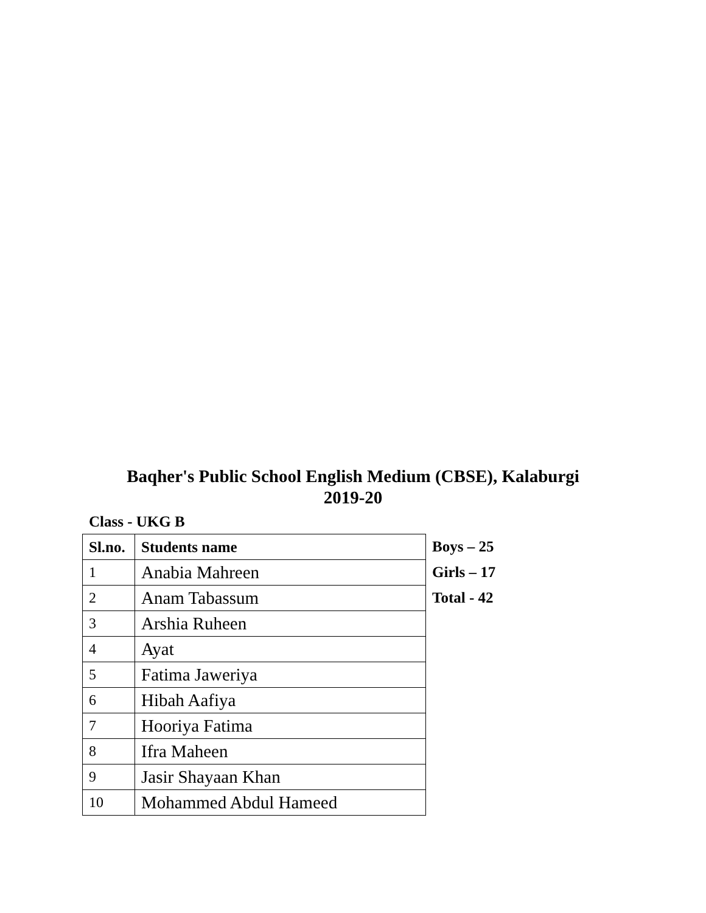Baqher's Public School English Medium (CBSE), Kalaburgi
2019-20
Class - UKG B
| Sl.no. | Students name |
| --- | --- |
| 1 | Anabia Mahreen |
| 2 | Anam Tabassum |
| 3 | Arshia Ruheen |
| 4 | Ayat |
| 5 | Fatima Jaweriya |
| 6 | Hibah Aafiya |
| 7 | Hooriya Fatima |
| 8 | Ifra Maheen |
| 9 | Jasir Shayaan Khan |
| 10 | Mohammed Abdul Hameed |
Boys – 25
Girls – 17
Total - 42